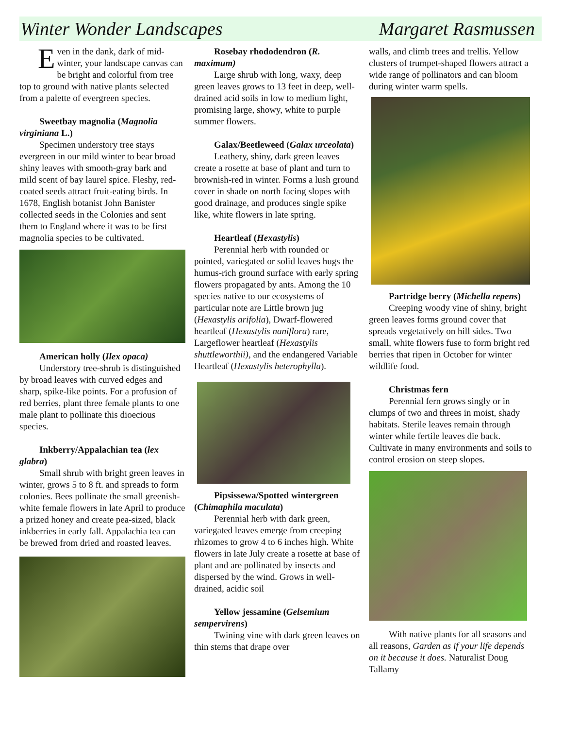Winter Wonder Landscapes Margaret Rasmussen
Even in the dank, dark of mid-winter, your landscape canvas can be bright and colorful from tree top to ground with native plants selected from a palette of evergreen species.
Sweetbay magnolia (Magnolia virginiana L.)
Specimen understory tree stays evergreen in our mild winter to bear broad shiny leaves with smooth-gray bark and mild scent of bay laurel spice. Fleshy, red-coated seeds attract fruit-eating birds. In 1678, English botanist John Banister collected seeds in the Colonies and sent them to England where it was to be first magnolia species to be cultivated.
American holly (Ilex opaca)
Understory tree-shrub is distinguished by broad leaves with curved edges and sharp, spike-like points. For a profusion of red berries, plant three female plants to one male plant to pollinate this dioecious species.
Inkberry/Appalachian tea (lex glabra)
Small shrub with bright green leaves in winter, grows 5 to 8 ft. and spreads to form colonies. Bees pollinate the small greenish-white female flowers in late April to produce a prized honey and create pea-sized, black inkberries in early fall. Appalachia tea can be brewed from dried and roasted leaves.
Rosebay rhododendron (R. maximum)
Large shrub with long, waxy, deep green leaves grows to 13 feet in deep, well-drained acid soils in low to medium light, promising large, showy, white to purple summer flowers.
Galax/Beetleweed (Galax urceolata)
Leathery, shiny, dark green leaves create a rosette at base of plant and turn to brownish-red in winter. Forms a lush ground cover in shade on north facing slopes with good drainage, and produces single spike like, white flowers in late spring.
Heartleaf (Hexastylis)
Perennial herb with rounded or pointed, variegated or solid leaves hugs the humus-rich ground surface with early spring flowers propagated by ants. Among the 10 species native to our ecosystems of particular note are Little brown jug (Hexastylis arifolia), Dwarf-flowered heartleaf (Hexastylis naniflora) rare, Largeflower heartleaf (Hexastylis shuttleworthii), and the endangered Variable Heartleaf (Hexastylis heterophylla).
Pipsissewa/Spotted wintergreen (Chimaphila maculata)
Perennial herb with dark green, variegated leaves emerge from creeping rhizomes to grow 4 to 6 inches high. White flowers in late July create a rosette at base of plant and are pollinated by insects and dispersed by the wind. Grows in well-drained, acidic soil
Yellow jessamine (Gelsemium sempervirens)
Twining vine with dark green leaves on thin stems that drape over
walls, and climb trees and trellis. Yellow clusters of trumpet-shaped flowers attract a wide range of pollinators and can bloom during winter warm spells.
Partridge berry (Michella repens)
Creeping woody vine of shiny, bright green leaves forms ground cover that spreads vegetatively on hill sides. Two small, white flowers fuse to form bright red berries that ripen in October for winter wildlife food.
Christmas fern
Perennial fern grows singly or in clumps of two and threes in moist, shady habitats. Sterile leaves remain through winter while fertile leaves die back. Cultivate in many environments and soils to control erosion on steep slopes.
With native plants for all seasons and all reasons, Garden as if your life depends on it because it does. Naturalist Doug Tallamy